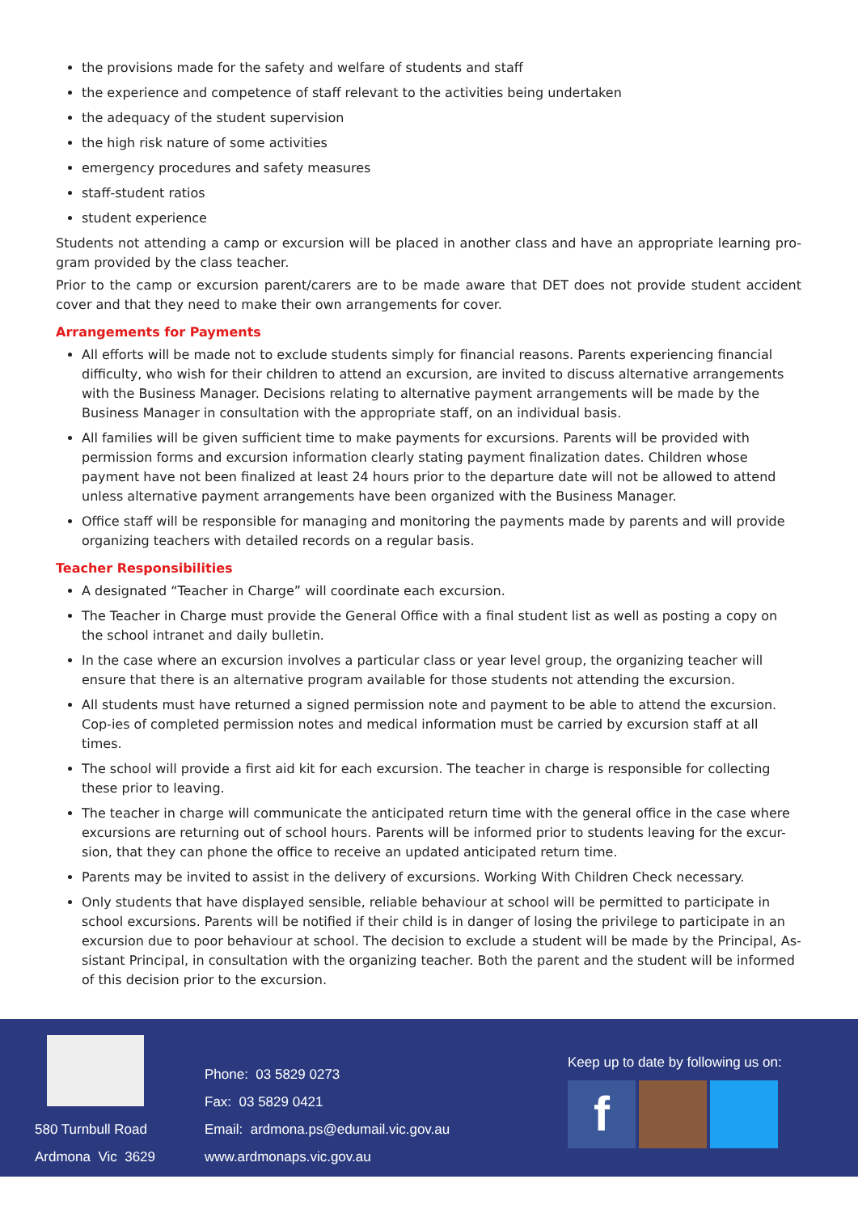the provisions made for the safety and welfare of students and staff
the experience and competence of staff relevant to the activities being undertaken
the adequacy of the student supervision
the high risk nature of some activities
emergency procedures and safety measures
staff-student ratios
student experience
Students not attending a camp or excursion will be placed in another class and have an appropriate learning pro-gram provided by the class teacher.
Prior to the camp or excursion parent/carers are to be made aware that DET does not provide student accident cover and that they need to make their own arrangements for cover.
Arrangements for Payments
All efforts will be made not to exclude students simply for financial reasons. Parents experiencing financial difficulty, who wish for their children to attend an excursion, are invited to discuss alternative arrangements with the Business Manager. Decisions relating to alternative payment arrangements will be made by the Business Manager in consultation with the appropriate staff, on an individual basis.
All families will be given sufficient time to make payments for excursions. Parents will be provided with permission forms and excursion information clearly stating payment finalization dates. Children whose payment have not been finalized at least 24 hours prior to the departure date will not be allowed to attend unless alternative payment arrangements have been organized with the Business Manager.
Office staff will be responsible for managing and monitoring the payments made by parents and will provide organizing teachers with detailed records on a regular basis.
Teacher Responsibilities
A designated “Teacher in Charge” will coordinate each excursion.
The Teacher in Charge must provide the General Office with a final student list as well as posting a copy on the school intranet and daily bulletin.
In the case where an excursion involves a particular class or year level group, the organizing teacher will ensure that there is an alternative program available for those students not attending the excursion.
All students must have returned a signed permission note and payment to be able to attend the excursion. Cop-ies of completed permission notes and medical information must be carried by excursion staff at all times.
The school will provide a first aid kit for each excursion. The teacher in charge is responsible for collecting these prior to leaving.
The teacher in charge will communicate the anticipated return time with the general office in the case where excursions are returning out of school hours. Parents will be informed prior to students leaving for the excur-sion, that they can phone the office to receive an updated anticipated return time.
Parents may be invited to assist in the delivery of excursions. Working With Children Check necessary.
Only students that have displayed sensible, reliable behaviour at school will be permitted to participate in school excursions. Parents will be notified if their child is in danger of losing the privilege to participate in an excursion due to poor behaviour at school. The decision to exclude a student will be made by the Principal, As-sistant Principal, in consultation with the organizing teacher. Both the parent and the student will be informed of this decision prior to the excursion.
580 Turnbull Road
Ardmona Vic 3629
Phone: 03 5829 0273
Fax: 03 5829 0421
Email: ardmona.ps@edumail.vic.gov.au
www.ardmonaps.vic.gov.au
Keep up to date by following us on:
f